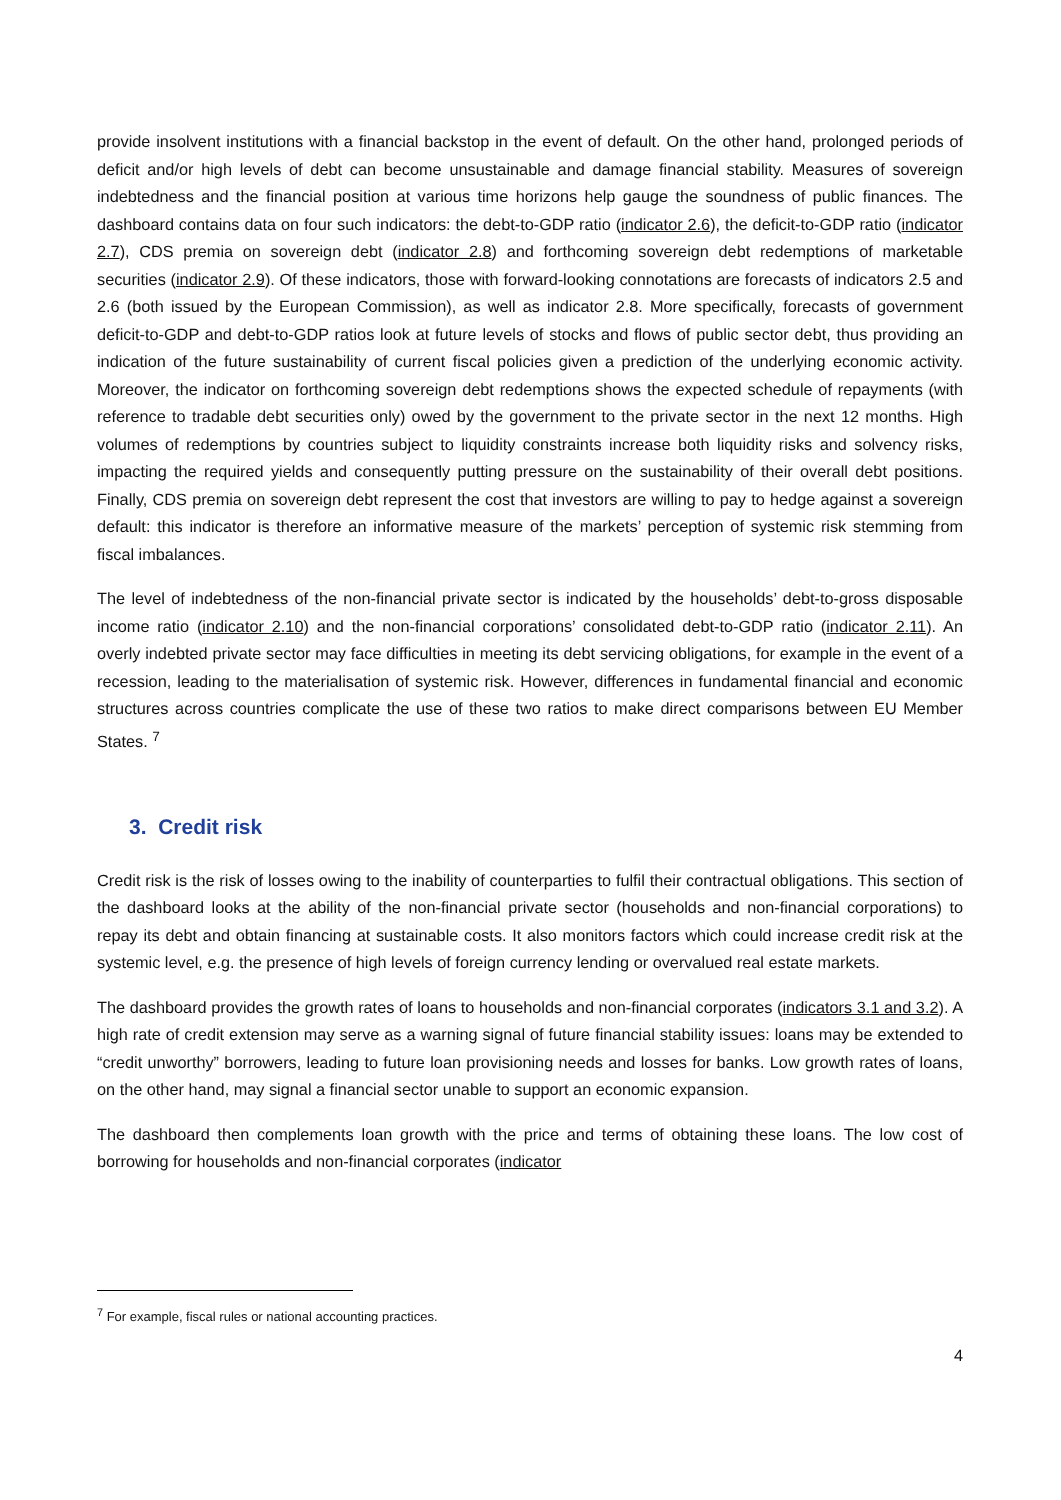provide insolvent institutions with a financial backstop in the event of default. On the other hand, prolonged periods of deficit and/or high levels of debt can become unsustainable and damage financial stability. Measures of sovereign indebtedness and the financial position at various time horizons help gauge the soundness of public finances. The dashboard contains data on four such indicators: the debt-to-GDP ratio (indicator 2.6), the deficit-to-GDP ratio (indicator 2.7), CDS premia on sovereign debt (indicator 2.8) and forthcoming sovereign debt redemptions of marketable securities (indicator 2.9). Of these indicators, those with forward-looking connotations are forecasts of indicators 2.5 and 2.6 (both issued by the European Commission), as well as indicator 2.8. More specifically, forecasts of government deficit-to-GDP and debt-to-GDP ratios look at future levels of stocks and flows of public sector debt, thus providing an indication of the future sustainability of current fiscal policies given a prediction of the underlying economic activity. Moreover, the indicator on forthcoming sovereign debt redemptions shows the expected schedule of repayments (with reference to tradable debt securities only) owed by the government to the private sector in the next 12 months. High volumes of redemptions by countries subject to liquidity constraints increase both liquidity risks and solvency risks, impacting the required yields and consequently putting pressure on the sustainability of their overall debt positions. Finally, CDS premia on sovereign debt represent the cost that investors are willing to pay to hedge against a sovereign default: this indicator is therefore an informative measure of the markets’ perception of systemic risk stemming from fiscal imbalances.
The level of indebtedness of the non-financial private sector is indicated by the households’ debt-to-gross disposable income ratio (indicator 2.10) and the non-financial corporations’ consolidated debt-to-GDP ratio (indicator 2.11). An overly indebted private sector may face difficulties in meeting its debt servicing obligations, for example in the event of a recession, leading to the materialisation of systemic risk. However, differences in fundamental financial and economic structures across countries complicate the use of these two ratios to make direct comparisons between EU Member States. <sup>7</sup>
3. Credit risk
Credit risk is the risk of losses owing to the inability of counterparties to fulfil their contractual obligations. This section of the dashboard looks at the ability of the non-financial private sector (households and non-financial corporations) to repay its debt and obtain financing at sustainable costs. It also monitors factors which could increase credit risk at the systemic level, e.g. the presence of high levels of foreign currency lending or overvalued real estate markets.
The dashboard provides the growth rates of loans to households and non-financial corporates (indicators 3.1 and 3.2). A high rate of credit extension may serve as a warning signal of future financial stability issues: loans may be extended to “credit unworthy” borrowers, leading to future loan provisioning needs and losses for banks. Low growth rates of loans, on the other hand, may signal a financial sector unable to support an economic expansion.
The dashboard then complements loan growth with the price and terms of obtaining these loans. The low cost of borrowing for households and non-financial corporates (indicator
<sup>7</sup> For example, fiscal rules or national accounting practices.
4